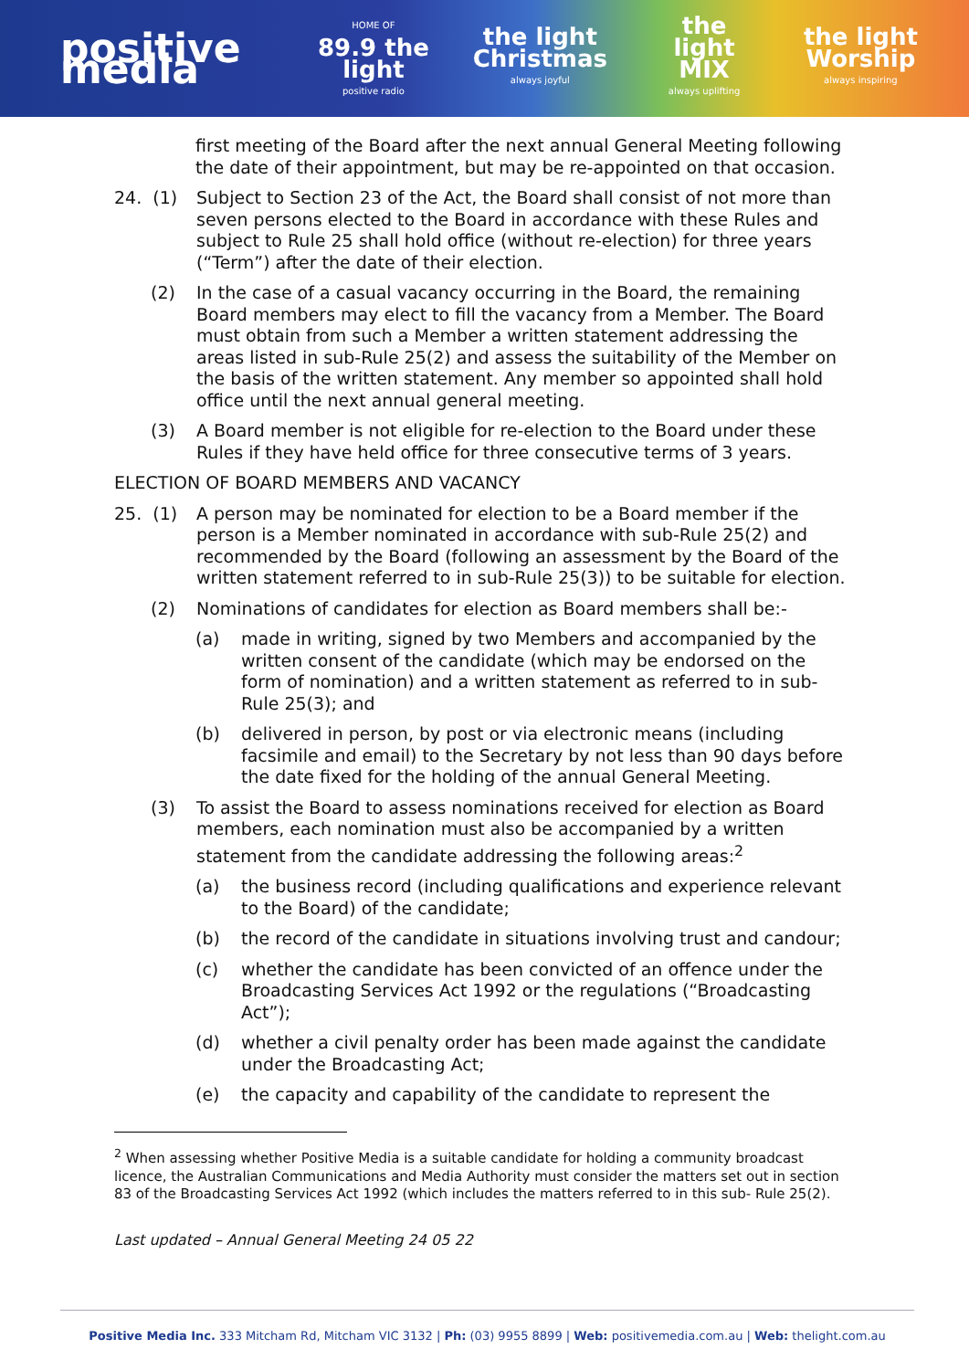positive media
HOME OF
89.9 the light
positive radio
the light Christmas
always joyful
the light MIX
always uplifting
the light Worship
always inspiring
first meeting of the Board after the next annual General Meeting following the date of their appointment, but may be re-appointed on that occasion.
24. (1) Subject to Section 23 of the Act, the Board shall consist of not more than seven persons elected to the Board in accordance with these Rules and subject to Rule 25 shall hold office (without re-election) for three years (“Term”) after the date of their election.
(2) In the case of a casual vacancy occurring in the Board, the remaining Board members may elect to fill the vacancy from a Member. The Board must obtain from such a Member a written statement addressing the areas listed in sub-Rule 25(2) and assess the suitability of the Member on the basis of the written statement. Any member so appointed shall hold office until the next annual general meeting.
(3) A Board member is not eligible for re-election to the Board under these Rules if they have held office for three consecutive terms of 3 years.
ELECTION OF BOARD MEMBERS AND VACANCY
25. (1) A person may be nominated for election to be a Board member if the person is a Member nominated in accordance with sub-Rule 25(2) and recommended by the Board (following an assessment by the Board of the written statement referred to in sub-Rule 25(3)) to be suitable for election.
(2) Nominations of candidates for election as Board members shall be:-
(a) made in writing, signed by two Members and accompanied by the written consent of the candidate (which may be endorsed on the form of nomination) and a written statement as referred to in sub-Rule 25(3); and
(b) delivered in person, by post or via electronic means (including facsimile and email) to the Secretary by not less than 90 days before the date fixed for the holding of the annual General Meeting.
(3) To assist the Board to assess nominations received for election as Board members, each nomination must also be accompanied by a written statement from the candidate addressing the following areas:<sup>2</sup>
(a) the business record (including qualifications and experience relevant to the Board) of the candidate;
(b) the record of the candidate in situations involving trust and candour;
(c) whether the candidate has been convicted of an offence under the Broadcasting Services Act 1992 or the regulations (“Broadcasting Act”);
(d) whether a civil penalty order has been made against the candidate under the Broadcasting Act;
(e) the capacity and capability of the candidate to represent the
<sup>2</sup> When assessing whether Positive Media is a suitable candidate for holding a community broadcast licence, the Australian Communications and Media Authority must consider the matters set out in section 83 of the Broadcasting Services Act 1992 (which includes the matters referred to in this sub- Rule 25(2).
Last updated – Annual General Meeting 24 05 22
Positive Media Inc. 333 Mitcham Rd, Mitcham VIC 3132 | Ph: (03) 9955 8899 | Web: positivemedia.com.au | Web: thelight.com.au